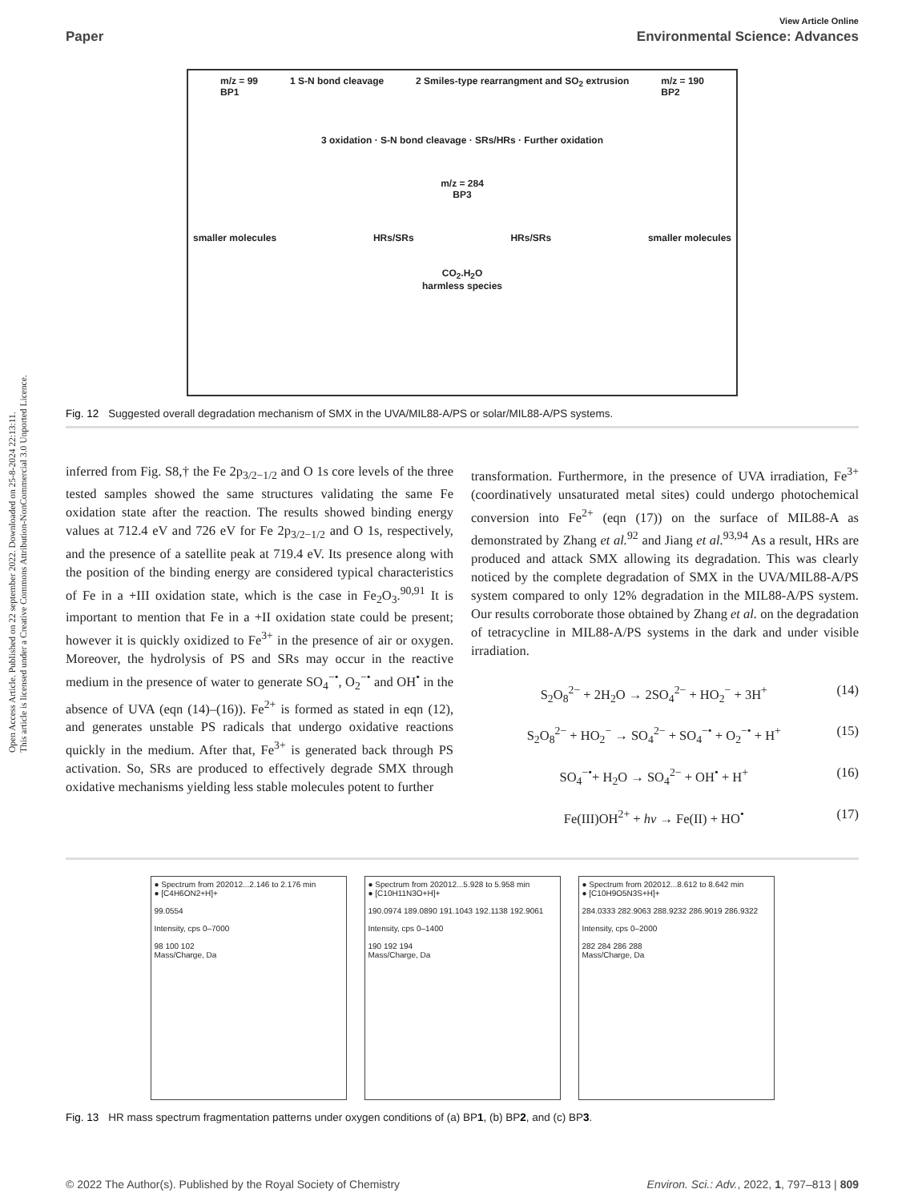Open Access Article. Published on 22 september 2022. Downloaded on 25-8-2024 22:13:11.
This article is licensed under a Creative Commons Attribution-NonCommercial 3.0 Unported Licence.
View Article Online
Paper Environmental Science: Advances
m/z = 99
BP1 1 S-N bond cleavage 2 Smiles-type rearrangment and SO<sub>2</sub> extrusion m/z = 190
BP2
3 oxidation · S-N bond cleavage · SRs/HRs · Further oxidation
m/z = 284
BP3
smaller molecules HRs/SRs HRs/SRs smaller molecules
CO<sub>2</sub>.H<sub>2</sub>O
harmless species
Fig. 12 Suggested overall degradation mechanism of SMX in the UVA/MIL88-A/PS or solar/MIL88-A/PS systems.
inferred from Fig. S8,† the Fe 2p<sub>3/2−1/2</sub> and O 1s core levels of the three tested samples showed the same structures validating the same Fe oxidation state after the reaction. The results showed binding energy values at 712.4 eV and 726 eV for Fe 2p<sub>3/2−1/2</sub> and O 1s, respectively, and the presence of a satellite peak at 719.4 eV. Its presence along with the position of the binding energy are considered typical characteristics of Fe in a +III oxidation state, which is the case in Fe<sub>2</sub>O<sub>3</sub>.<sup>90,91</sup> It is important to mention that Fe in a +II oxidation state could be present; however it is quickly oxidized to Fe<sup>3+</sup> in the presence of air or oxygen. Moreover, the hydrolysis of PS and SRs may occur in the reactive medium in the presence of water to generate SO<sub>4</sub><sup>−•</sup>, O<sub>2</sub><sup>−•</sup> and OH<sup>•</sup> in the absence of UVA (eqn (14)–(16)). Fe<sup>2+</sup> is formed as stated in eqn (12), and generates unstable PS radicals that undergo oxidative reactions quickly in the medium. After that, Fe<sup>3+</sup> is generated back through PS activation. So, SRs are produced to effectively degrade SMX through oxidative mechanisms yielding less stable molecules potent to further
transformation. Furthermore, in the presence of UVA irradiation, Fe<sup>3+</sup> (coordinatively unsaturated metal sites) could undergo photochemical conversion into Fe<sup>2+</sup> (eqn (17)) on the surface of MIL88-A as demonstrated by Zhang et al.<sup>92</sup> and Jiang et al.<sup>93,94</sup> As a result, HRs are produced and attack SMX allowing its degradation. This was clearly noticed by the complete degradation of SMX in the UVA/MIL88-A/PS system compared to only 12% degradation in the MIL88-A/PS system. Our results corroborate those obtained by Zhang et al. on the degradation of tetracycline in MIL88-A/PS systems in the dark and under visible irradiation.
S<sub>2</sub>O<sub>8</sub><sup>2−</sup> + 2H<sub>2</sub>O → 2SO<sub>4</sub><sup>2−</sup> + HO<sub>2</sub><sup>−</sup> + 3H<sup>+</sup> (14)
S<sub>2</sub>O<sub>8</sub><sup>2−</sup> + HO<sub>2</sub><sup>−</sup> → SO<sub>4</sub><sup>2−</sup> + SO<sub>4</sub><sup>−•</sup> + O<sub>2</sub><sup>−•</sup> + H<sup>+</sup> (15)
SO<sub>4</sub><sup>−•</sup>+ H<sub>2</sub>O → SO<sub>4</sub><sup>2−</sup> + OH<sup>•</sup> + H<sup>+</sup> (16)
Fe(III)OH<sup>2+</sup> + hν → Fe(II) + HO<sup>•</sup> (17)
● Spectrum from 202012...2.146 to 2.176 min
● [C4H6ON2+H]+
99.0554
Intensity, cps 0–7000
98 100 102
Mass/Charge, Da
● Spectrum from 202012...5.928 to 5.958 min
● [C10H11N3O+H]+
190.0974 189.0890 191.1043 192.1138 192.9061
Intensity, cps 0–1400
190 192 194
Mass/Charge, Da
● Spectrum from 202012...8.612 to 8.642 min
● [C10H9O5N3S+H]+
284.0333 282.9063 288.9232 286.9019 286.9322
Intensity, cps 0–2000
282 284 286 288
Mass/Charge, Da
Fig. 13 HR mass spectrum fragmentation patterns under oxygen conditions of (a) BP1, (b) BP2, and (c) BP3.
© 2022 The Author(s). Published by the Royal Society of Chemistry Environ. Sci.: Adv., 2022, 1, 797–813 | 809